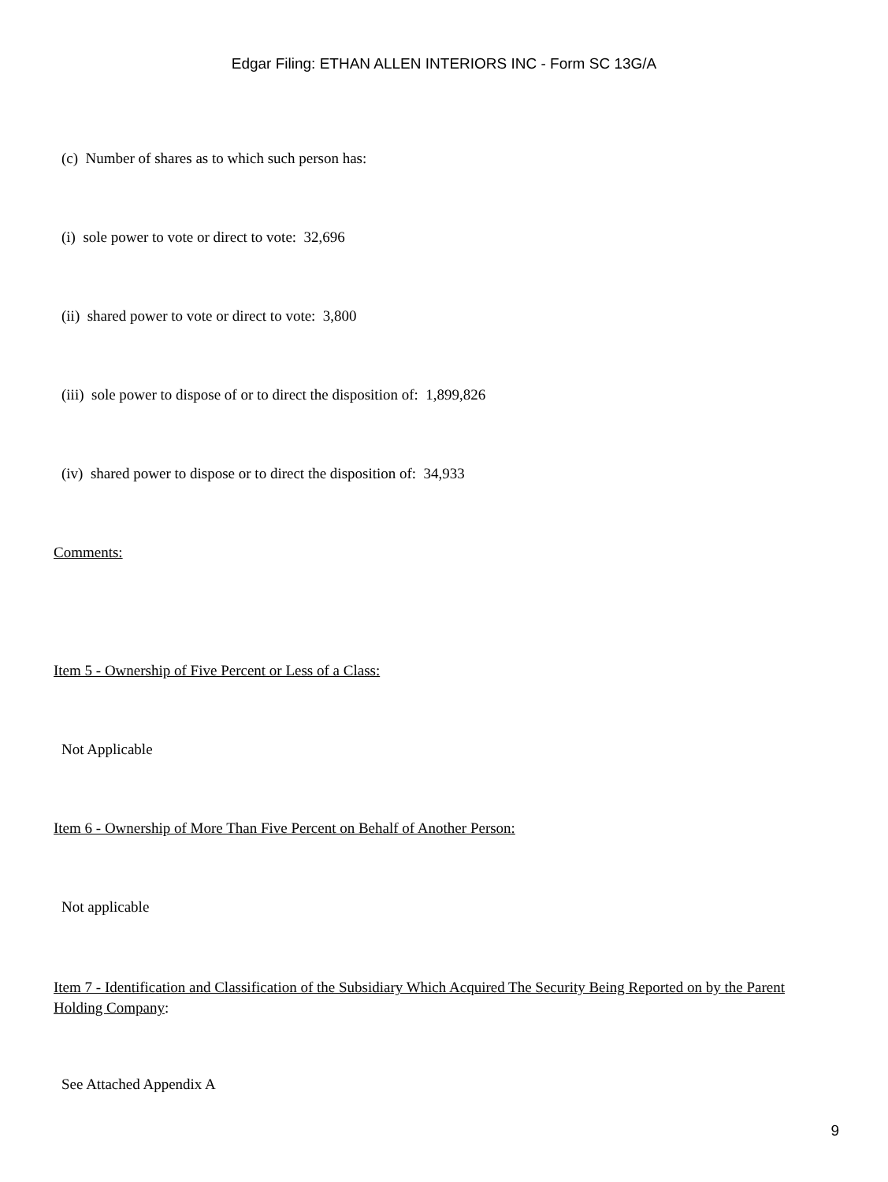Edgar Filing: ETHAN ALLEN INTERIORS INC - Form SC 13G/A
(c) Number of shares as to which such person has:
(i) sole power to vote or direct to vote: 32,696
(ii) shared power to vote or direct to vote: 3,800
(iii) sole power to dispose of or to direct the disposition of: 1,899,826
(iv) shared power to dispose or to direct the disposition of: 34,933
Comments:
Item 5 - Ownership of Five Percent or Less of a Class:
Not Applicable
Item 6 - Ownership of More Than Five Percent on Behalf of Another Person:
Not applicable
Item 7 - Identification and Classification of the Subsidiary Which Acquired The Security Being Reported on by the Parent Holding Company:
See Attached Appendix A
9